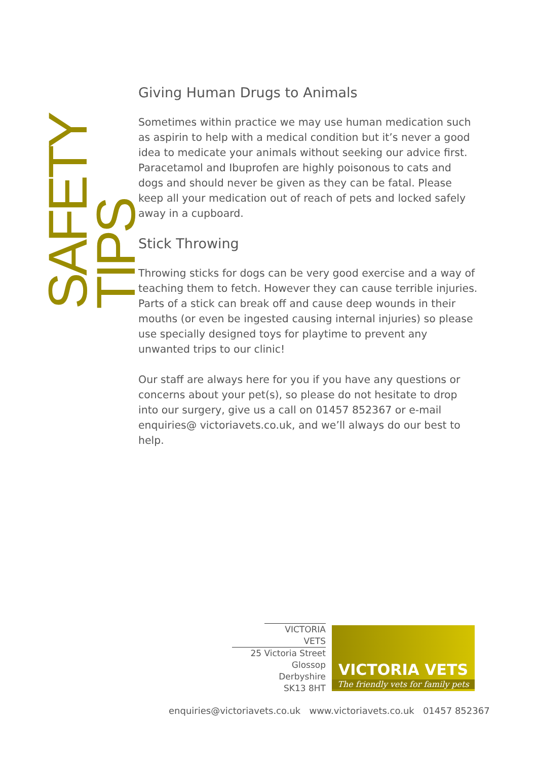SAFETY TIPS
Giving Human Drugs to Animals
Sometimes within practice we may use human medication such as aspirin to help with a medical condition but it’s never a good idea to medicate your animals without seeking our advice first. Paracetamol and Ibuprofen are highly poisonous to cats and dogs and should never be given as they can be fatal. Please keep all your medication out of reach of pets and locked safely away in a cupboard.
Stick Throwing
Throwing sticks for dogs can be very good exercise and a way of teaching them to fetch. However they can cause terrible injuries. Parts of a stick can break off and cause deep wounds in their mouths (or even be ingested causing internal injuries) so please use specially designed toys for playtime to prevent any unwanted trips to our clinic!
Our staff are always here for you if you have any questions or concerns about your pet(s), so please do not hesitate to drop into our surgery, give us a call on 01457 852367 or e-mail enquiries@ victoriavets.co.uk, and we’ll always do our best to help.
VICTORIA VETS
25 Victoria Street
Glossop
Derbyshire
SK13 8HT
VICTORIA VETS
The friendly vets for family pets
enquiries@victoriavets.co.uk www.victoriavets.co.uk 01457 852367